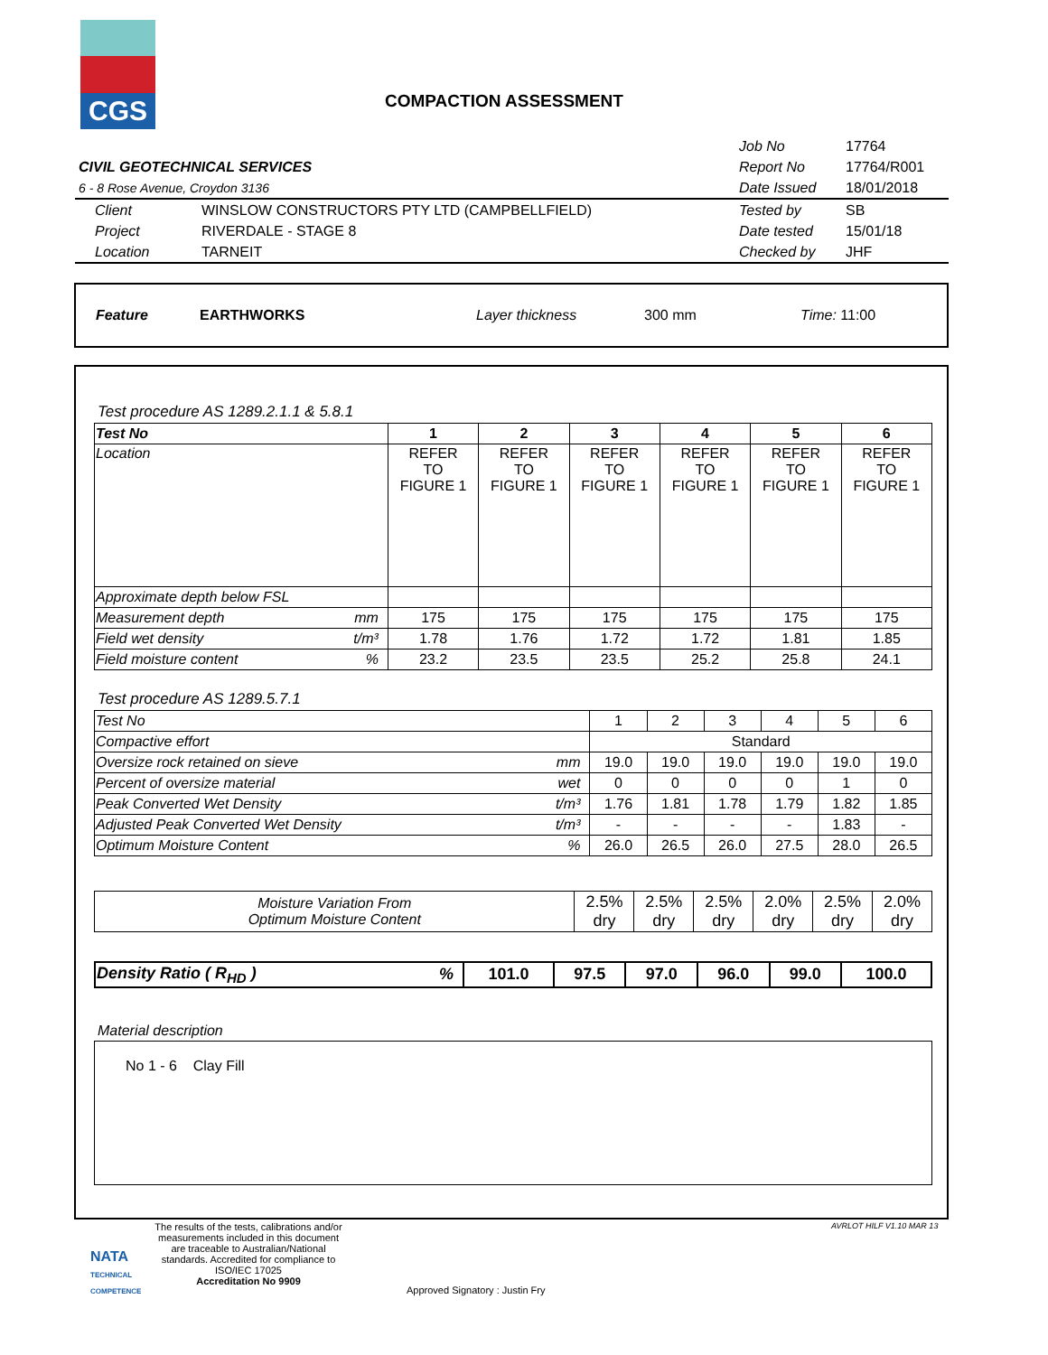CGS
COMPACTION ASSESSMENT
| | | Job No | 17764 |
| CIVIL GEOTECHNICAL SERVICES | | Report No | 17764/R001 |
| 6 - 8 Rose Avenue, Croydon 3136 | | Date Issued | 18/01/2018 |
| Client | WINSLOW CONSTRUCTORS PTY LTD (CAMPBELLFIELD) | Tested by | SB |
| Project | RIVERDALE - STAGE 8 | Date tested | 15/01/18 |
| Location | TARNEIT | Checked by | JHF |
Feature EARTHWORKS Layer thickness 300 mm Time: 11:00
Test procedure AS 1289.2.1.1 & 5.8.1
| Test No | | 1 | 2 | 3 | 4 | 5 | 6 |
| Location | | REFER TO FIGURE 1 | REFER TO FIGURE 1 | REFER TO FIGURE 1 | REFER TO FIGURE 1 | REFER TO FIGURE 1 | REFER TO FIGURE 1 |
| Approximate depth below FSL | | | | | | | |
| Measurement depth | mm | 175 | 175 | 175 | 175 | 175 | 175 |
| Field wet density | t/m³ | 1.78 | 1.76 | 1.72 | 1.72 | 1.81 | 1.85 |
| Field moisture content | % | 23.2 | 23.5 | 23.5 | 25.2 | 25.8 | 24.1 |
Test procedure AS 1289.5.7.1
| Test No | | 1 | 2 | 3 | 4 | 5 | 6 |
| Compactive effort | | Standard | | | | | |
| Oversize rock retained on sieve | mm | 19.0 | 19.0 | 19.0 | 19.0 | 19.0 | 19.0 |
| Percent of oversize material | wet | 0 | 0 | 0 | 0 | 1 | 0 |
| Peak Converted Wet Density | t/m³ | 1.76 | 1.81 | 1.78 | 1.79 | 1.82 | 1.85 |
| Adjusted Peak Converted Wet Density | t/m³ | - | - | - | - | 1.83 | - |
| Optimum Moisture Content | % | 26.0 | 26.5 | 26.0 | 27.5 | 28.0 | 26.5 |
| Moisture Variation From Optimum Moisture Content | 2.5% dry | 2.5% dry | 2.5% dry | 2.0% dry | 2.5% dry | 2.0% dry |
| Density Ratio ( R<sub>HD</sub> ) | % | 101.0 | 97.5 | 97.0 | 96.0 | 99.0 | 100.0 |
Material description
No 1 - 6 Clay Fill
NATA
TECHNICAL COMPETENCE
The results of the tests, calibrations and/or measurements included in this document are traceable to Australian/National standards. Accredited for compliance to ISO/IEC 17025
Accreditation No 9909
Approved Signatory : Justin Fry
AVRLOT HILF V1.10 MAR 13